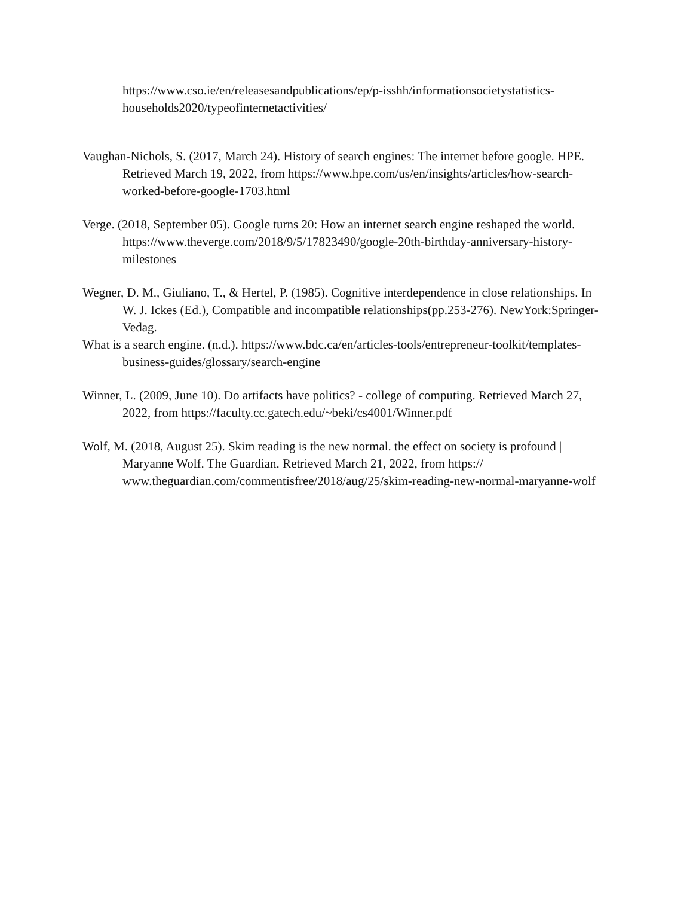https://www.cso.ie/en/releasesandpublications/ep/p-isshh/informationsocietystatistics-households2020/typeofinternetactivities/
Vaughan-Nichols, S. (2017, March 24). History of search engines: The internet before google. HPE. Retrieved March 19, 2022, from https://www.hpe.com/us/en/insights/articles/how-search-worked-before-google-1703.html
Verge. (2018, September 05). Google turns 20: How an internet search engine reshaped the world. https://www.theverge.com/2018/9/5/17823490/google-20th-birthday-anniversary-history-milestones
Wegner, D. M., Giuliano, T., & Hertel, P. (1985). Cognitive interdependence in close relationships. In W. J. Ickes (Ed.), Compatible and incompatible relationships(pp.253-276). NewYork:Springer-Vedag.
What is a search engine. (n.d.). https://www.bdc.ca/en/articles-tools/entrepreneur-toolkit/templates-business-guides/glossary/search-engine
Winner, L. (2009, June 10). Do artifacts have politics? - college of computing. Retrieved March 27, 2022, from https://faculty.cc.gatech.edu/~beki/cs4001/Winner.pdf
Wolf, M. (2018, August 25). Skim reading is the new normal. the effect on society is profound | Maryanne Wolf. The Guardian. Retrieved March 21, 2022, from https:// www.theguardian.com/commentisfree/2018/aug/25/skim-reading-new-normal-maryanne-wolf